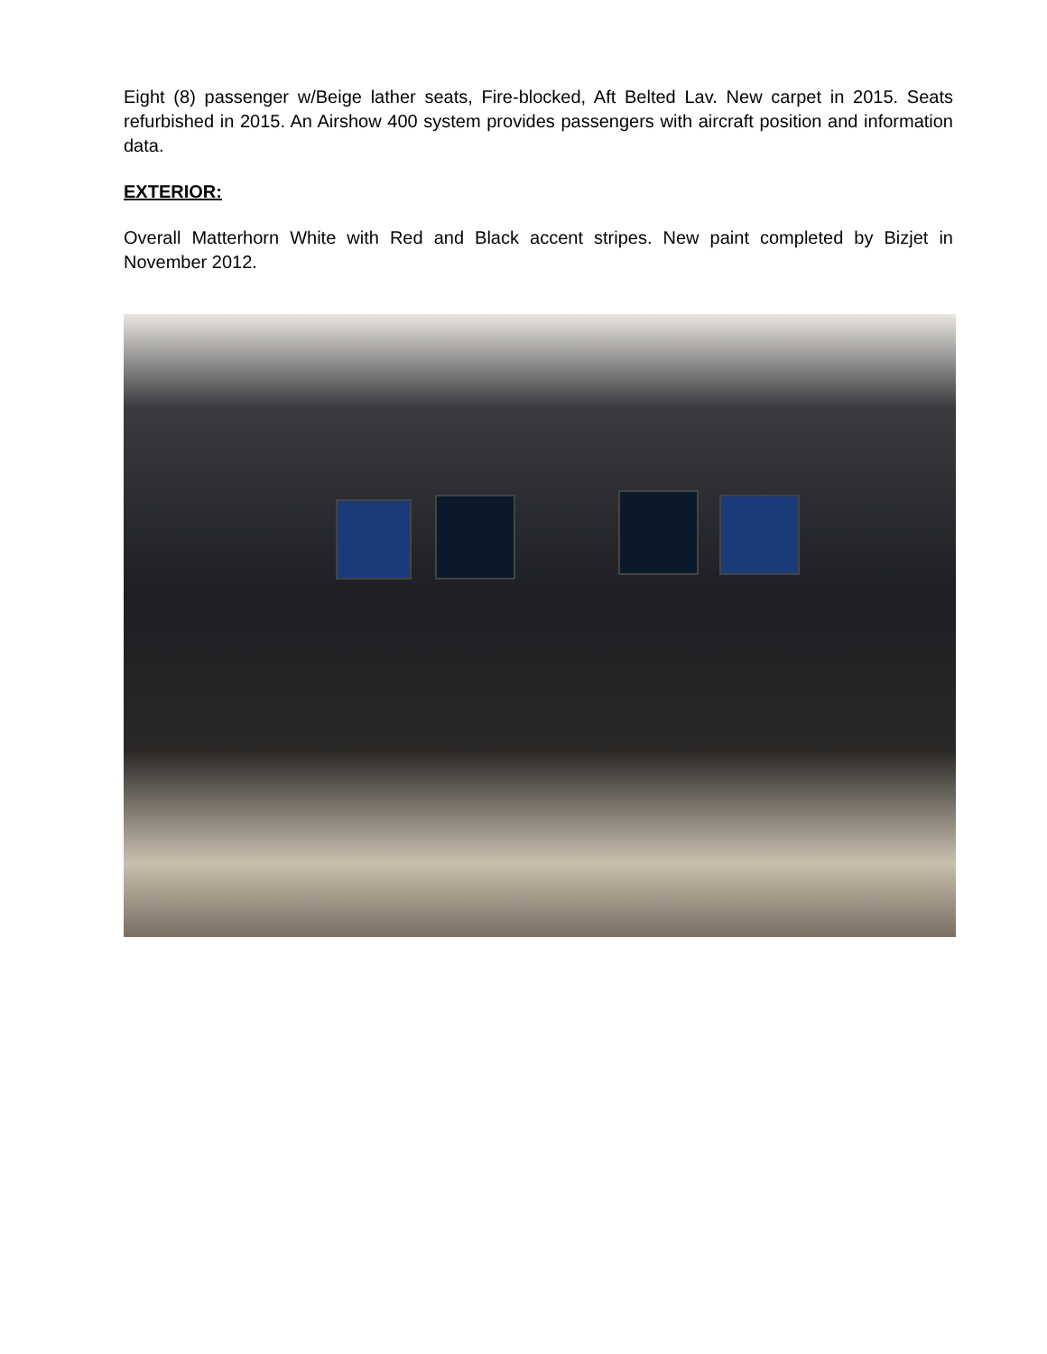Eight (8) passenger w/Beige lather seats, Fire-blocked, Aft Belted Lav. New carpet in 2015. Seats refurbished in 2015. An Airshow 400 system provides passengers with aircraft position and information data.
EXTERIOR:
Overall Matterhorn White with Red and Black accent stripes. New paint completed by Bizjet in November 2012.